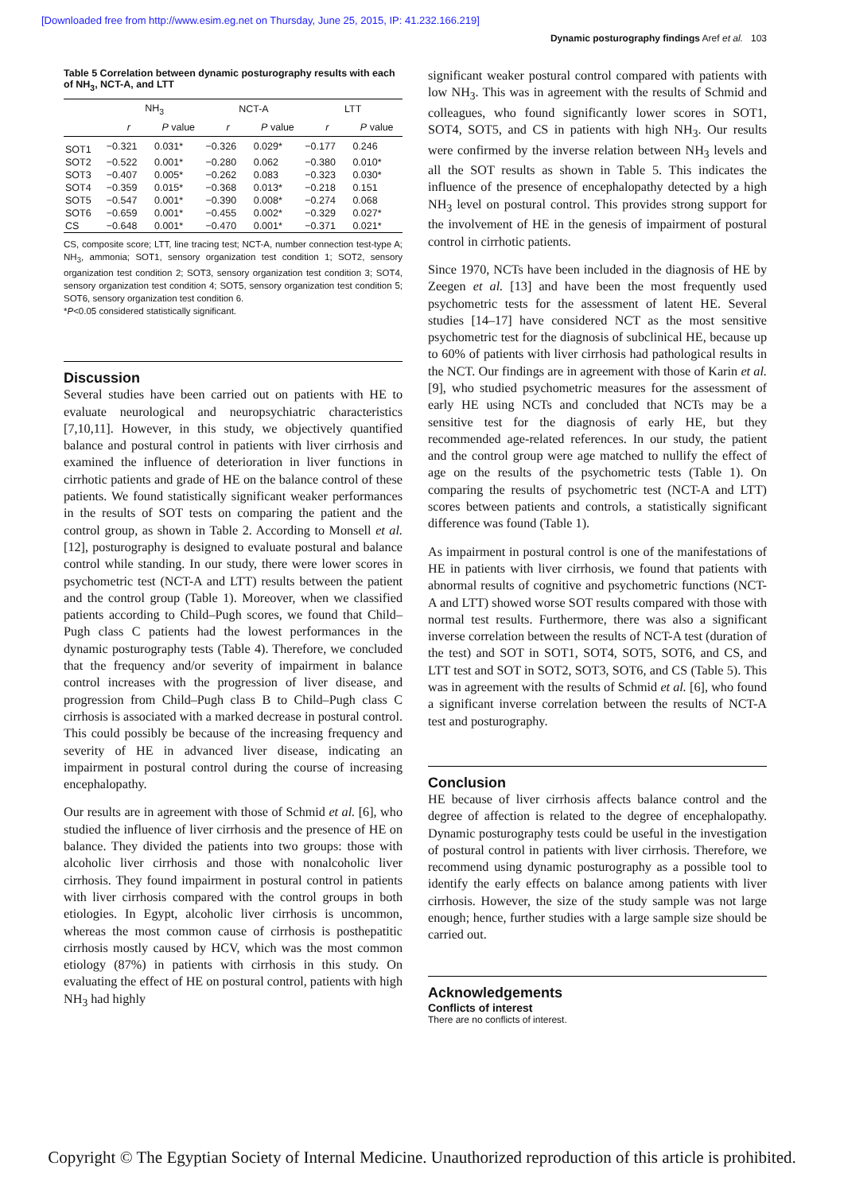[Downloaded free from http://www.esim.eg.net on Thursday, June 25, 2015, IP: 41.232.166.219]
Dynamic posturography findings Aref et al. 103
Table 5 Correlation between dynamic posturography results with each of NH<sub>3</sub>, NCT-A, and LTT
| | NH<sub>3</sub> | | NCT-A | | LTT | |
| --- | --- | --- | --- | --- | --- | --- |
| | r | P value | r | P value | r | P value |
| SOT1 | −0.321 | 0.031* | −0.326 | 0.029* | −0.177 | 0.246 |
| SOT2 | −0.522 | 0.001* | −0.280 | 0.062 | −0.380 | 0.010* |
| SOT3 | −0.407 | 0.005* | −0.262 | 0.083 | −0.323 | 0.030* |
| SOT4 | −0.359 | 0.015* | −0.368 | 0.013* | −0.218 | 0.151 |
| SOT5 | −0.547 | 0.001* | −0.390 | 0.008* | −0.274 | 0.068 |
| SOT6 | −0.659 | 0.001* | −0.455 | 0.002* | −0.329 | 0.027* |
| CS | −0.648 | 0.001* | −0.470 | 0.001* | −0.371 | 0.021* |
CS, composite score; LTT, line tracing test; NCT-A, number connection test-type A; NH<sub>3</sub>, ammonia; SOT1, sensory organization test condition 1; SOT2, sensory organization test condition 2; SOT3, sensory organization test condition 3; SOT4, sensory organization test condition 4; SOT5, sensory organization test condition 5; SOT6, sensory organization test condition 6.
*P<0.05 considered statistically significant.
Discussion
Several studies have been carried out on patients with HE to evaluate neurological and neuropsychiatric characteristics [7,10,11]. However, in this study, we objectively quantified balance and postural control in patients with liver cirrhosis and examined the influence of deterioration in liver functions in cirrhotic patients and grade of HE on the balance control of these patients. We found statistically significant weaker performances in the results of SOT tests on comparing the patient and the control group, as shown in Table 2. According to Monsell et al. [12], posturography is designed to evaluate postural and balance control while standing. In our study, there were lower scores in psychometric test (NCT-A and LTT) results between the patient and the control group (Table 1). Moreover, when we classified patients according to Child–Pugh scores, we found that Child–Pugh class C patients had the lowest performances in the dynamic posturography tests (Table 4). Therefore, we concluded that the frequency and/or severity of impairment in balance control increases with the progression of liver disease, and progression from Child–Pugh class B to Child–Pugh class C cirrhosis is associated with a marked decrease in postural control. This could possibly be because of the increasing frequency and severity of HE in advanced liver disease, indicating an impairment in postural control during the course of increasing encephalopathy.
Our results are in agreement with those of Schmid et al. [6], who studied the influence of liver cirrhosis and the presence of HE on balance. They divided the patients into two groups: those with alcoholic liver cirrhosis and those with nonalcoholic liver cirrhosis. They found impairment in postural control in patients with liver cirrhosis compared with the control groups in both etiologies. In Egypt, alcoholic liver cirrhosis is uncommon, whereas the most common cause of cirrhosis is posthepatitic cirrhosis mostly caused by HCV, which was the most common etiology (87%) in patients with cirrhosis in this study. On evaluating the effect of HE on postural control, patients with high NH<sub>3</sub> had highly
significant weaker postural control compared with patients with low NH<sub>3</sub>. This was in agreement with the results of Schmid and colleagues, who found significantly lower scores in SOT1, SOT4, SOT5, and CS in patients with high NH<sub>3</sub>. Our results were confirmed by the inverse relation between NH<sub>3</sub> levels and all the SOT results as shown in Table 5. This indicates the influence of the presence of encephalopathy detected by a high NH<sub>3</sub> level on postural control. This provides strong support for the involvement of HE in the genesis of impairment of postural control in cirrhotic patients.
Since 1970, NCTs have been included in the diagnosis of HE by Zeegen et al. [13] and have been the most frequently used psychometric tests for the assessment of latent HE. Several studies [14–17] have considered NCT as the most sensitive psychometric test for the diagnosis of subclinical HE, because up to 60% of patients with liver cirrhosis had pathological results in the NCT. Our findings are in agreement with those of Karin et al. [9], who studied psychometric measures for the assessment of early HE using NCTs and concluded that NCTs may be a sensitive test for the diagnosis of early HE, but they recommended age-related references. In our study, the patient and the control group were age matched to nullify the effect of age on the results of the psychometric tests (Table 1). On comparing the results of psychometric test (NCT-A and LTT) scores between patients and controls, a statistically significant difference was found (Table 1).
As impairment in postural control is one of the manifestations of HE in patients with liver cirrhosis, we found that patients with abnormal results of cognitive and psychometric functions (NCT-A and LTT) showed worse SOT results compared with those with normal test results. Furthermore, there was also a significant inverse correlation between the results of NCT-A test (duration of the test) and SOT in SOT1, SOT4, SOT5, SOT6, and CS, and LTT test and SOT in SOT2, SOT3, SOT6, and CS (Table 5). This was in agreement with the results of Schmid et al. [6], who found a significant inverse correlation between the results of NCT-A test and posturography.
Conclusion
HE because of liver cirrhosis affects balance control and the degree of affection is related to the degree of encephalopathy. Dynamic posturography tests could be useful in the investigation of postural control in patients with liver cirrhosis. Therefore, we recommend using dynamic posturography as a possible tool to identify the early effects on balance among patients with liver cirrhosis. However, the size of the study sample was not large enough; hence, further studies with a large sample size should be carried out.
Acknowledgements
Conflicts of interest
There are no conflicts of interest.
Copyright © The Egyptian Society of Internal Medicine. Unauthorized reproduction of this article is prohibited.